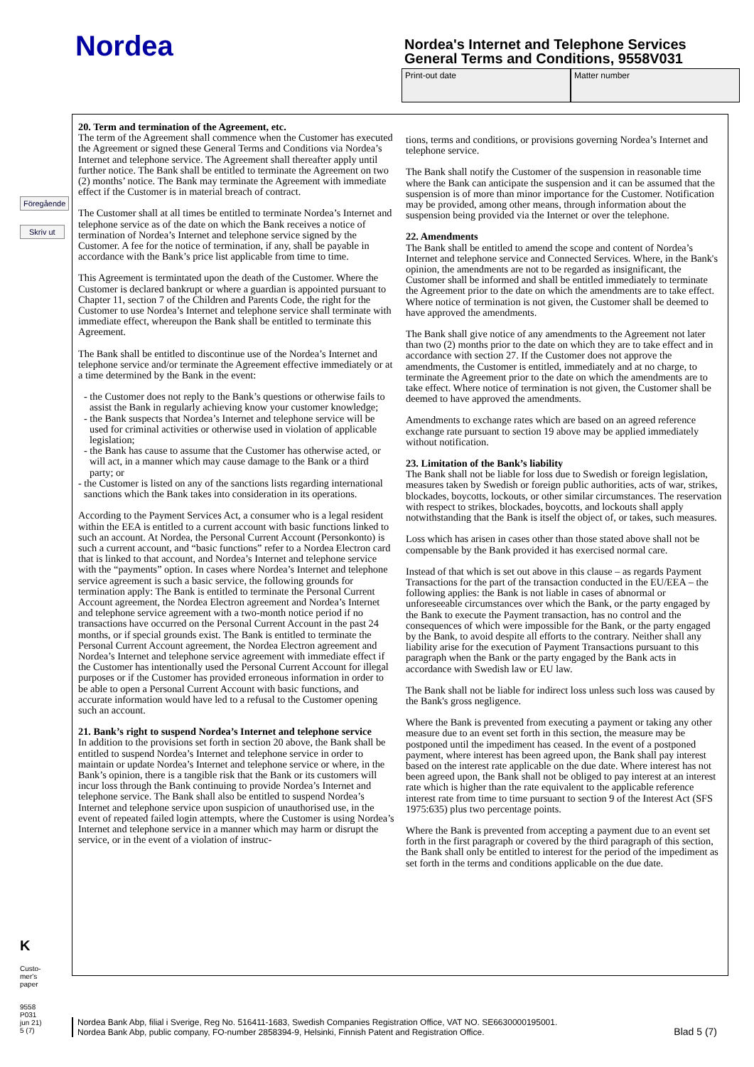Nordea
Nordea's Internet and Telephone Services
General Terms and Conditions, 9558V031
Print-out date Matter number
Föregående
Skriv ut
20. Term and termination of the Agreement, etc.
The term of the Agreement shall commence when the Customer has executed the Agreement or signed these General Terms and Conditions via Nordea’s Internet and telephone service. The Agreement shall thereafter apply until further notice. The Bank shall be entitled to terminate the Agreement on two (2) months’ notice. The Bank may terminate the Agreement with immediate effect if the Customer is in material breach of contract.
The Customer shall at all times be entitled to terminate Nordea’s Internet and telephone service as of the date on which the Bank receives a notice of termination of Nordea’s Internet and telephone service signed by the Customer. A fee for the notice of termination, if any, shall be payable in accordance with the Bank’s price list applicable from time to time.
This Agreement is termintated upon the death of the Customer. Where the Customer is declared bankrupt or where a guardian is appointed pursuant to Chapter 11, section 7 of the Children and Parents Code, the right for the Customer to use Nordea’s Internet and telephone service shall terminate with immediate effect, whereupon the Bank shall be entitled to terminate this Agreement.
The Bank shall be entitled to discontinue use of the Nordea’s Internet and telephone service and/or terminate the Agreement effective immediately or at a time determined by the Bank in the event:
- the Customer does not reply to the Bank’s questions or otherwise fails to assist the Bank in regularly achieving know your customer knowledge;
- the Bank suspects that Nordea’s Internet and telephone service will be used for criminal activities or otherwise used in violation of applicable legislation;
- the Bank has cause to assume that the Customer has otherwise acted, or will act, in a manner which may cause damage to the Bank or a third party; or
- the Customer is listed on any of the sanctions lists regarding international sanctions which the Bank takes into consideration in its operations.
According to the Payment Services Act, a consumer who is a legal resident within the EEA is entitled to a current account with basic functions linked to such an account. At Nordea, the Personal Current Account (Personkonto) is such a current account, and “basic functions” refer to a Nordea Electron card that is linked to that account, and Nordea’s Internet and telephone service with the “payments” option. In cases where Nordea’s Internet and telephone service agreement is such a basic service, the following grounds for termination apply: The Bank is entitled to terminate the Personal Current Account agreement, the Nordea Electron agreement and Nordea’s Internet and telephone service agreement with a two-month notice period if no transactions have occurred on the Personal Current Account in the past 24 months, or if special grounds exist. The Bank is entitled to terminate the Personal Current Account agreement, the Nordea Electron agreement and Nordea’s Internet and telephone service agreement with immediate effect if the Customer has intentionally used the Personal Current Account for illegal purposes or if the Customer has provided erroneous information in order to be able to open a Personal Current Account with basic functions, and accurate information would have led to a refusal to the Customer opening such an account.
21. Bank’s right to suspend Nordea’s Internet and telephone service
In addition to the provisions set forth in section 20 above, the Bank shall be entitled to suspend Nordea’s Internet and telephone service in order to maintain or update Nordea’s Internet and telephone service or where, in the Bank’s opinion, there is a tangible risk that the Bank or its customers will incur loss through the Bank continuing to provide Nordea’s Internet and telephone service. The Bank shall also be entitled to suspend Nordea’s Internet and telephone service upon suspicion of unauthorised use, in the event of repeated failed login attempts, where the Customer is using Nordea’s Internet and telephone service in a manner which may harm or disrupt the service, or in the event of a violation of instruc-
tions, terms and conditions, or provisions governing Nordea’s Internet and telephone service.
The Bank shall notify the Customer of the suspension in reasonable time where the Bank can anticipate the suspension and it can be assumed that the suspension is of more than minor importance for the Customer. Notification may be provided, among other means, through information about the suspension being provided via the Internet or over the telephone.
22. Amendments
The Bank shall be entitled to amend the scope and content of Nordea’s Internet and telephone service and Connected Services. Where, in the Bank's opinion, the amendments are not to be regarded as insignificant, the Customer shall be informed and shall be entitled immediately to terminate the Agreement prior to the date on which the amendments are to take effect. Where notice of termination is not given, the Customer shall be deemed to have approved the amendments.
The Bank shall give notice of any amendments to the Agreement not later than two (2) months prior to the date on which they are to take effect and in accordance with section 27. If the Customer does not approve the amendments, the Customer is entitled, immediately and at no charge, to terminate the Agreement prior to the date on which the amendments are to take effect. Where notice of termination is not given, the Customer shall be deemed to have approved the amendments.
Amendments to exchange rates which are based on an agreed reference exchange rate pursuant to section 19 above may be applied immediately without notification.
23. Limitation of the Bank’s liability
The Bank shall not be liable for loss due to Swedish or foreign legislation, measures taken by Swedish or foreign public authorities, acts of war, strikes, blockades, boycotts, lockouts, or other similar circumstances. The reservation with respect to strikes, blockades, boycotts, and lockouts shall apply notwithstanding that the Bank is itself the object of, or takes, such measures.
Loss which has arisen in cases other than those stated above shall not be compensable by the Bank provided it has exercised normal care.
Instead of that which is set out above in this clause – as regards Payment Transactions for the part of the transaction conducted in the EU/EEA – the following applies: the Bank is not liable in cases of abnormal or unforeseeable circumstances over which the Bank, or the party engaged by the Bank to execute the Payment transaction, has no control and the consequences of which were impossible for the Bank, or the party engaged by the Bank, to avoid despite all efforts to the contrary. Neither shall any liability arise for the execution of Payment Transactions pursuant to this paragraph when the Bank or the party engaged by the Bank acts in accordance with Swedish law or EU law.
The Bank shall not be liable for indirect loss unless such loss was caused by the Bank's gross negligence.
Where the Bank is prevented from executing a payment or taking any other measure due to an event set forth in this section, the measure may be postponed until the impediment has ceased. In the event of a postponed payment, where interest has been agreed upon, the Bank shall pay interest based on the interest rate applicable on the due date. Where interest has not been agreed upon, the Bank shall not be obliged to pay interest at an interest rate which is higher than the rate equivalent to the applicable reference interest rate from time to time pursuant to section 9 of the Interest Act (SFS 1975:635) plus two percentage points.
Where the Bank is prevented from accepting a payment due to an event set forth in the first paragraph or covered by the third paragraph of this section, the Bank shall only be entitled to interest for the period of the impediment as set forth in the terms and conditions applicable on the due date.
K
Custo-
mer's
paper
9558
P031
jun 21)
5 (7)
Nordea Bank Abp, filial i Sverige, Reg No. 516411-1683, Swedish Companies Registration Office, VAT NO. SE6630000195001.
Nordea Bank Abp, public company, FO-number 2858394-9, Helsinki, Finnish Patent and Registration Office.
Blad 5 (7)